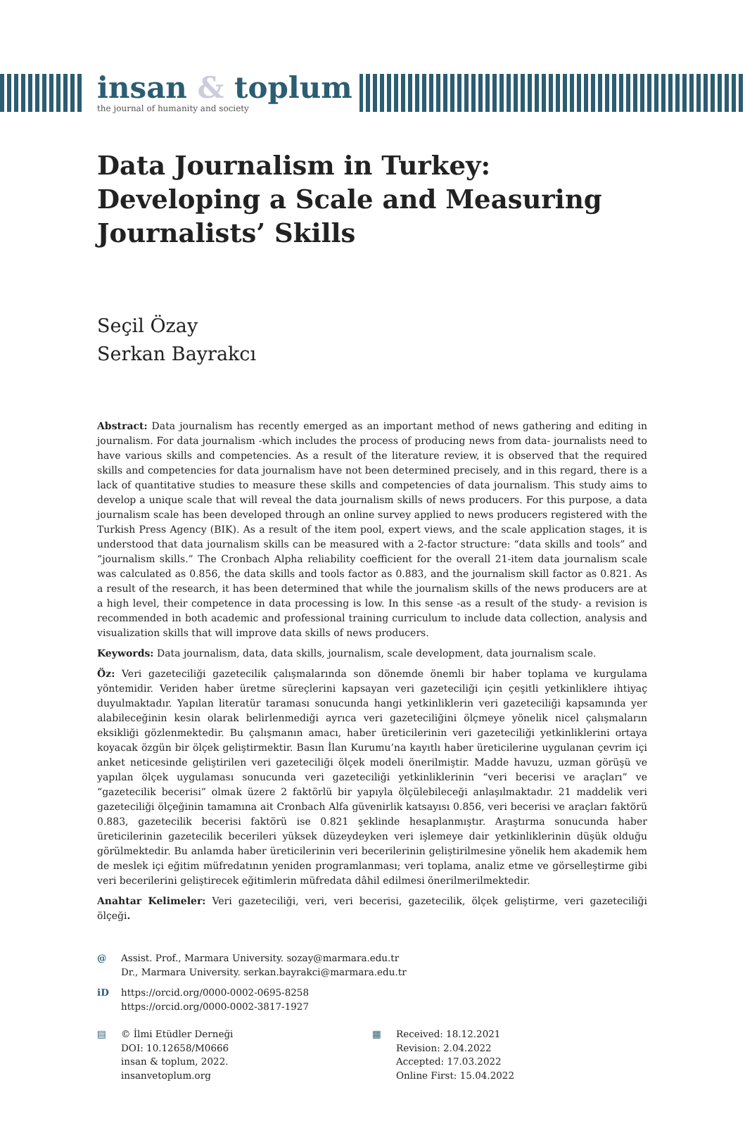insan & toplum
the journal of humanity and society
Data Journalism in Turkey: Developing a Scale and Measuring Journalists’ Skills
Seçil Özay
Serkan Bayrakcı
Abstract: Data journalism has recently emerged as an important method of news gathering and editing in journalism. For data journalism -which includes the process of producing news from data- journalists need to have various skills and competencies. As a result of the literature review, it is observed that the required skills and competencies for data journalism have not been determined precisely, and in this regard, there is a lack of quantitative studies to measure these skills and competencies of data journalism. This study aims to develop a unique scale that will reveal the data journalism skills of news producers. For this purpose, a data journalism scale has been developed through an online survey applied to news producers registered with the Turkish Press Agency (BIK). As a result of the item pool, expert views, and the scale application stages, it is understood that data journalism skills can be measured with a 2-factor structure: “data skills and tools” and “journalism skills.” The Cronbach Alpha reliability coefficient for the overall 21-item data journalism scale was calculated as 0.856, the data skills and tools factor as 0.883, and the journalism skill factor as 0.821. As a result of the research, it has been determined that while the journalism skills of the news producers are at a high level, their competence in data processing is low. In this sense -as a result of the study- a revision is recommended in both academic and professional training curriculum to include data collection, analysis and visualization skills that will improve data skills of news producers.
Keywords: Data journalism, data, data skills, journalism, scale development, data journalism scale.
Öz: Veri gazeteciliği gazetecilik çalışmalarında son dönemde önemli bir haber toplama ve kurgulama yöntemidir. Veriden haber üretme süreçlerini kapsayan veri gazeteciliği için çeşitli yetkinliklere ihtiyaç duyulmaktadır. Yapılan literatür taraması sonucunda hangi yetkinliklerin veri gazeteciliği kapsamında yer alabileceğinin kesin olarak belirlenmediği ayrıca veri gazeteciliğini ölçmeye yönelik nicel çalışmaların eksikliği gözlenmektedir. Bu çalışmanın amacı, haber üreticilerinin veri gazeteciliği yetkinliklerini ortaya koyacak özgün bir ölçek geliştirmektir. Basın İlan Kurumu’na kayıtlı haber üreticilerine uygulanan çevrim içi anket neticesinde geliştirilen veri gazeteciliği ölçek modeli önerilmiştir. Madde havuzu, uzman görüşü ve yapılan ölçek uygulaması sonucunda veri gazeteciliği yetkinliklerinin “veri becerisi ve araçları” ve “gazetecilik becerisi” olmak üzere 2 faktörlü bir yapıyla ölçülebileceği anlaşılmaktadır. 21 maddelik veri gazeteciliği ölçeğinin tamamına ait Cronbach Alfa güvenirlik katsayısı 0.856, veri becerisi ve araçları faktörü 0.883, gazetecilik becerisi faktörü ise 0.821 şeklinde hesaplanmıştır. Araştırma sonucunda haber üreticilerinin gazetecilik becerileri yüksek düzeydeyken veri işlemeye dair yetkinliklerinin düşük olduğu görülmektedir. Bu anlamda haber üreticilerinin veri becerilerinin geliştirilmesine yönelik hem akademik hem de meslek içi eğitim müfredatının yeniden programlanması; veri toplama, analiz etme ve görselleştirme gibi veri becerilerini geliştirecek eğitimlerin müfredata dâhil edilmesi önerilmerilmektedir.
Anahtar Kelimeler: Veri gazeteciliği, veri, veri becerisi, gazetecilik, ölçek geliştirme, veri gazeteciliği ölçeği.
@ Assist. Prof., Marmara University. sozay@marmara.edu.tr
Dr., Marmara University. serkan.bayrakci@marmara.edu.tr
iD https://orcid.org/0000-0002-0695-8258
https://orcid.org/0000-0002-3817-1927
▤ © İlmi Etüdler Derneği
DOI: 10.12658/M0666
insan & toplum, 2022.
insanvetoplum.org
▦ Received: 18.12.2021
Revision: 2.04.2022
Accepted: 17.03.2022
Online First: 15.04.2022